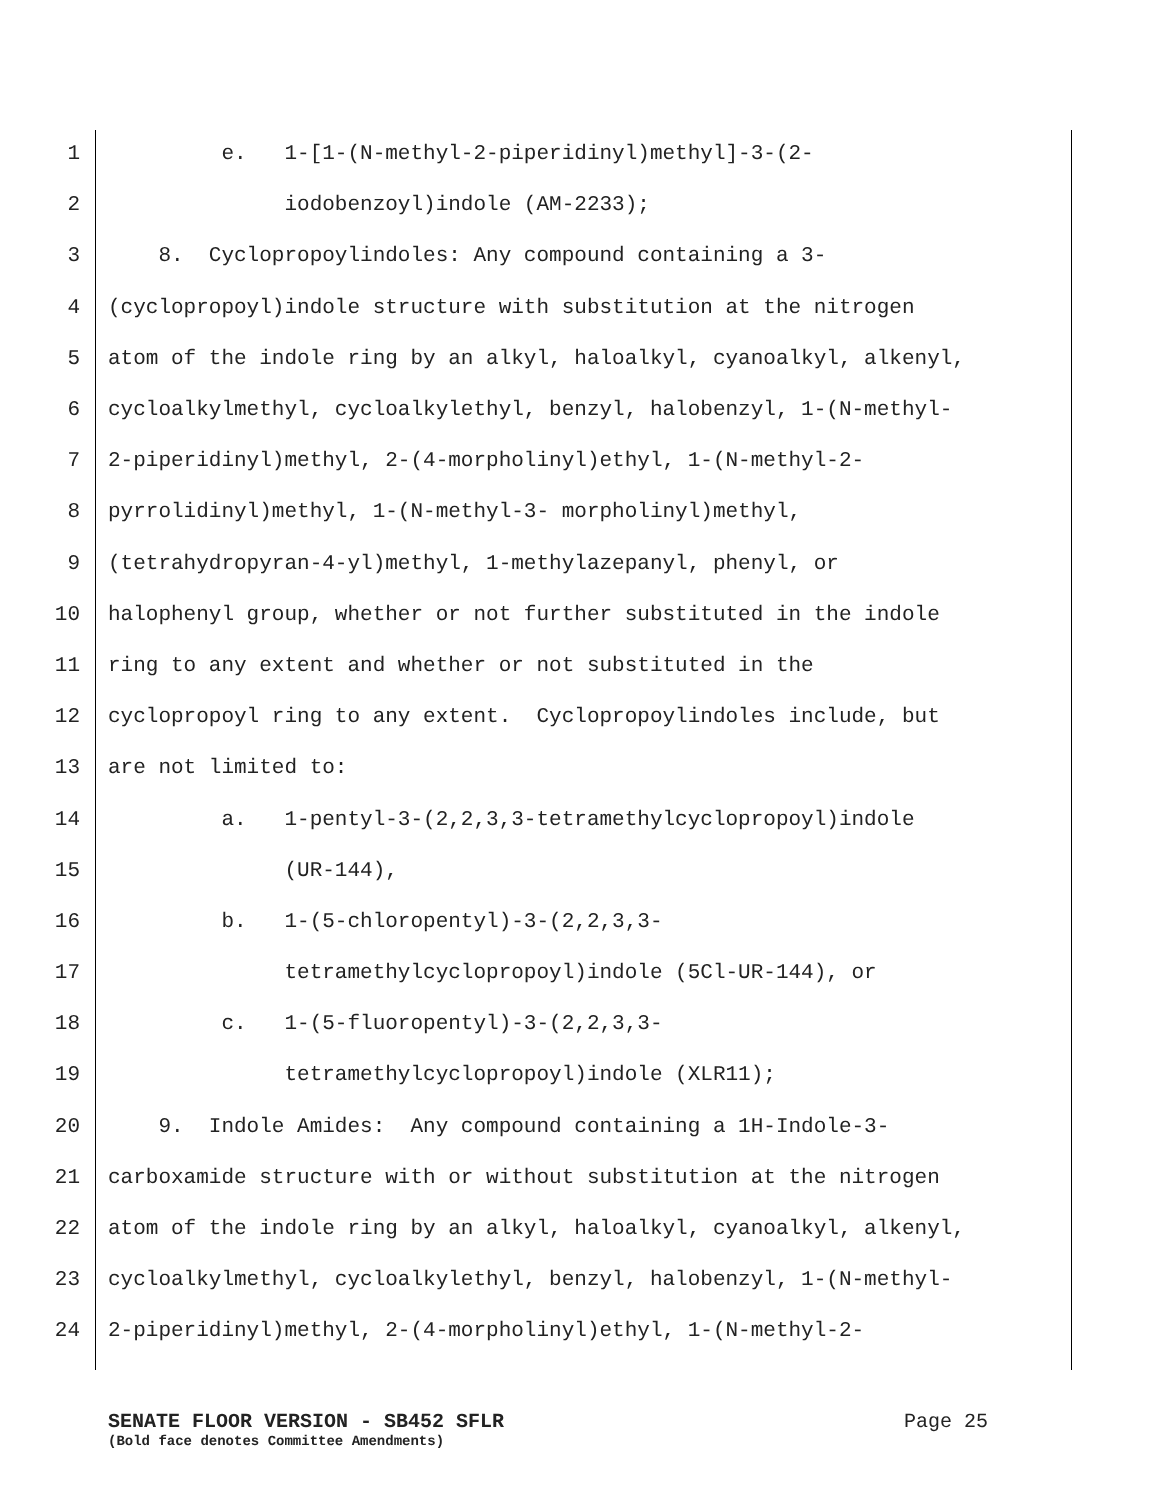1 e. 1-[1-(N-methyl-2-piperidinyl)methyl]-3-(2-
2 iodobenzoyl)indole (AM-2233);
3 8. Cyclopropoylindoles: Any compound containing a 3-
4 (cyclopropoyl)indole structure with substitution at the nitrogen
5 atom of the indole ring by an alkyl, haloalkyl, cyanoalkyl, alkenyl,
6 cycloalkylmethyl, cycloalkylethyl, benzyl, halobenzyl, 1-(N-methyl-
7 2-piperidinyl)methyl, 2-(4-morpholinyl)ethyl, 1-(N-methyl-2-
8 pyrrolidinyl)methyl, 1-(N-methyl-3- morpholinyl)methyl,
9 (tetrahydropyran-4-yl)methyl, 1-methylazepanyl, phenyl, or
10 halophenyl group, whether or not further substituted in the indole
11 ring to any extent and whether or not substituted in the
12 cyclopropoyl ring to any extent. Cyclopropoylindoles include, but
13 are not limited to:
14 a. 1-pentyl-3-(2,2,3,3-tetramethylcyclopropoyl)indole
15 (UR-144),
16 b. 1-(5-chloropentyl)-3-(2,2,3,3-
17 tetramethylcyclopropoyl)indole (5Cl-UR-144), or
18 c. 1-(5-fluoropentyl)-3-(2,2,3,3-
19 tetramethylcyclopropoyl)indole (XLR11);
20 9. Indole Amides: Any compound containing a 1H-Indole-3-
21 carboxamide structure with or without substitution at the nitrogen
22 atom of the indole ring by an alkyl, haloalkyl, cyanoalkyl, alkenyl,
23 cycloalkylmethyl, cycloalkylethyl, benzyl, halobenzyl, 1-(N-methyl-
24 2-piperidinyl)methyl, 2-(4-morpholinyl)ethyl, 1-(N-methyl-2-
SENATE FLOOR VERSION - SB452 SFLR Page 25
(Bold face denotes Committee Amendments)